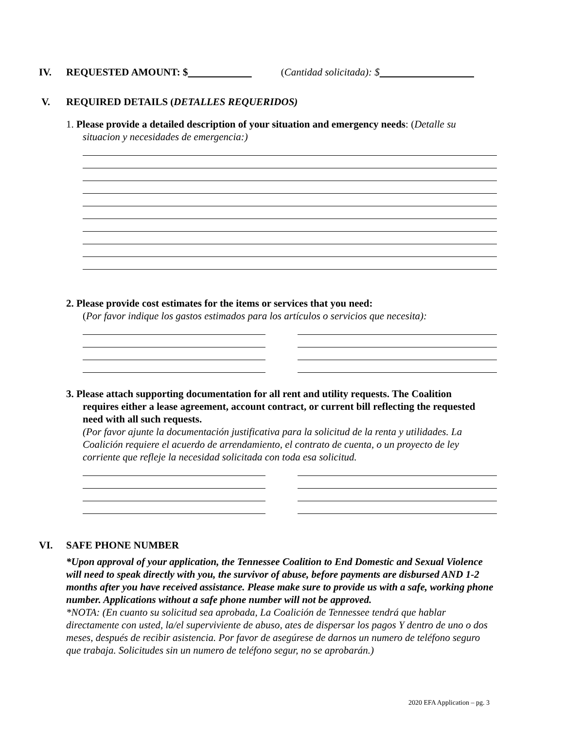IV. REQUESTED AMOUNT: $ (Cantidad solicitada): $
V. REQUIRED DETAILS (DETALLES REQUERIDOS)
1. Please provide a detailed description of your situation and emergency needs: (Detalle su
situacion y necesidades de emergencia:)
2. Please provide cost estimates for the items or services that you need:
(Por favor indique los gastos estimados para los artículos o servicios que necesita):
3. Please attach supporting documentation for all rent and utility requests. The Coalition
requires either a lease agreement, account contract, or current bill reflecting the requested need with all such requests.
(Por favor ajunte la documentación justificativa para la solicitud de la renta y utilidades. La Coalición requiere el acuerdo de arrendamiento, el contrato de cuenta, o un proyecto de ley corriente que refleje la necesidad solicitada con toda esa solicitud.
VI. SAFE PHONE NUMBER
*Upon approval of your application, the Tennessee Coalition to End Domestic and Sexual Violence will need to speak directly with you, the survivor of abuse, before payments are disbursed AND 1-2 months after you have received assistance. Please make sure to provide us with a safe, working phone number. Applications without a safe phone number will not be approved.
*NOTA: (En cuanto su solicitud sea aprobada, La Coalición de Tennessee tendrá que hablar directamente con usted, la/el superviviente de abuso, ates de dispersar los pagos Y dentro de uno o dos meses, después de recibir asistencia. Por favor de asegúrese de darnos un numero de teléfono seguro que trabaja. Solicitudes sin un numero de teléfono segur, no se aprobarán.)
2020 EFA Application – pg. 3